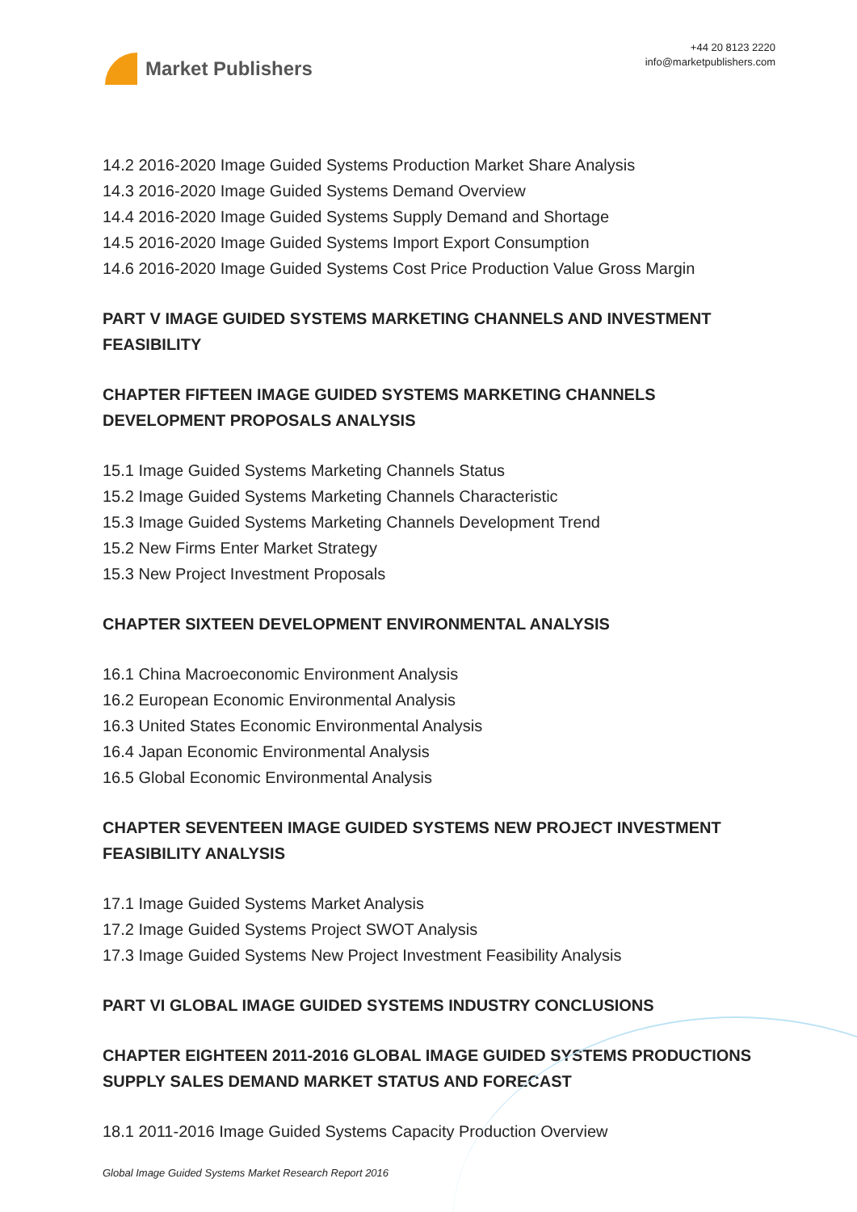Market Publishers
+44 20 8123 2220
info@marketpublishers.com
14.2 2016-2020 Image Guided Systems Production Market Share Analysis
14.3 2016-2020 Image Guided Systems Demand Overview
14.4 2016-2020 Image Guided Systems Supply Demand and Shortage
14.5 2016-2020 Image Guided Systems Import Export Consumption
14.6 2016-2020 Image Guided Systems Cost Price Production Value Gross Margin
PART V IMAGE GUIDED SYSTEMS MARKETING CHANNELS AND INVESTMENT FEASIBILITY
CHAPTER FIFTEEN IMAGE GUIDED SYSTEMS MARKETING CHANNELS DEVELOPMENT PROPOSALS ANALYSIS
15.1 Image Guided Systems Marketing Channels Status
15.2 Image Guided Systems Marketing Channels Characteristic
15.3 Image Guided Systems Marketing Channels Development Trend
15.2 New Firms Enter Market Strategy
15.3 New Project Investment Proposals
CHAPTER SIXTEEN DEVELOPMENT ENVIRONMENTAL ANALYSIS
16.1 China Macroeconomic Environment Analysis
16.2 European Economic Environmental Analysis
16.3 United States Economic Environmental Analysis
16.4 Japan Economic Environmental Analysis
16.5 Global Economic Environmental Analysis
CHAPTER SEVENTEEN IMAGE GUIDED SYSTEMS NEW PROJECT INVESTMENT FEASIBILITY ANALYSIS
17.1 Image Guided Systems Market Analysis
17.2 Image Guided Systems Project SWOT Analysis
17.3 Image Guided Systems New Project Investment Feasibility Analysis
PART VI GLOBAL IMAGE GUIDED SYSTEMS INDUSTRY CONCLUSIONS
CHAPTER EIGHTEEN 2011-2016 GLOBAL IMAGE GUIDED SYSTEMS PRODUCTIONS SUPPLY SALES DEMAND MARKET STATUS AND FORECAST
18.1 2011-2016 Image Guided Systems Capacity Production Overview
Global Image Guided Systems Market Research Report 2016